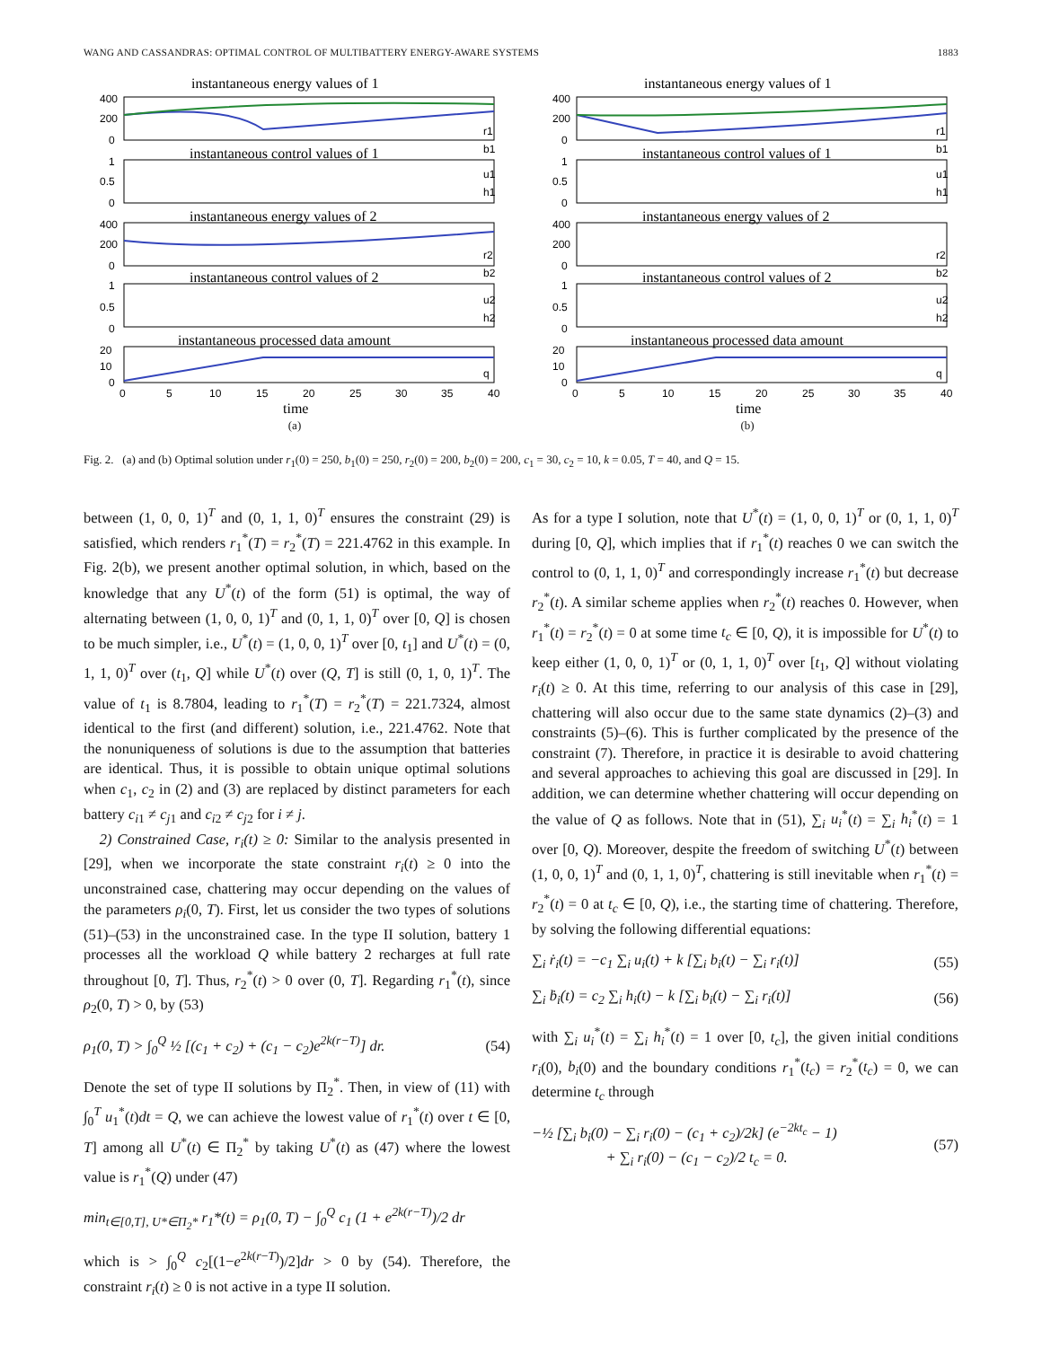WANG AND CASSANDRAS: OPTIMAL CONTROL OF MULTIBATTERY ENERGY-AWARE SYSTEMS 1883
instantaneous energy values of 1
400
200
0
r1
b1
instantaneous control values of 1
1
0.5
0
u1
h1
instantaneous energy values of 2
400
200
0
r2
b2
instantaneous control values of 2
1
0.5
0
u2
h2
instantaneous processed data amount
20
10
0
q
0
5
10
15
20
25
30
35
40
time
(a)
instantaneous energy values of 1
400
200
0
r1
b1
instantaneous control values of 1
1
0.5
0
u1
h1
instantaneous energy values of 2
400
200
0
r2
b2
instantaneous control values of 2
1
0.5
0
u2
h2
instantaneous processed data amount
20
10
0
q
0
5
10
15
20
25
30
35
40
time
(b)
Fig. 2. (a) and (b) Optimal solution under r<sub>1</sub>(0) = 250, b<sub>1</sub>(0) = 250, r<sub>2</sub>(0) = 200, b<sub>2</sub>(0) = 200, c<sub>1</sub> = 30, c<sub>2</sub> = 10, k = 0.05, T = 40, and Q = 15.
between (1, 0, 0, 1)<sup>T</sup> and (0, 1, 1, 0)<sup>T</sup> ensures the constraint (29) is satisfied, which renders r<sub>1</sub><sup>*</sup>(T) = r<sub>2</sub><sup>*</sup>(T) = 221.4762 in this example. In Fig. 2(b), we present another optimal solution, in which, based on the knowledge that any U<sup>*</sup>(t) of the form (51) is optimal, the way of alternating between (1, 0, 0, 1)<sup>T</sup> and (0, 1, 1, 0)<sup>T</sup> over [0, Q] is chosen to be much simpler, i.e., U<sup>*</sup>(t) = (1, 0, 0, 1)<sup>T</sup> over [0, t<sub>1</sub>] and U<sup>*</sup>(t) = (0, 1, 1, 0)<sup>T</sup> over (t<sub>1</sub>, Q] while U<sup>*</sup>(t) over (Q, T] is still (0, 1, 0, 1)<sup>T</sup>. The value of t<sub>1</sub> is 8.7804, leading to r<sub>1</sub><sup>*</sup>(T) = r<sub>2</sub><sup>*</sup>(T) = 221.7324, almost identical to the first (and different) solution, i.e., 221.4762. Note that the nonuniqueness of solutions is due to the assumption that batteries are identical. Thus, it is possible to obtain unique optimal solutions when c<sub>1</sub>, c<sub>2</sub> in (2) and (3) are replaced by distinct parameters for each battery c<sub>i1</sub> ≠ c<sub>j1</sub> and c<sub>i2</sub> ≠ c<sub>j2</sub> for i ≠ j.
2) Constrained Case, r<sub>i</sub>(t) ≥ 0: Similar to the analysis presented in [29], when we incorporate the state constraint r<sub>i</sub>(t) ≥ 0 into the unconstrained case, chattering may occur depending on the values of the parameters ρ<sub>i</sub>(0, T). First, let us consider the two types of solutions (51)–(53) in the unconstrained case. In the type II solution, battery 1 processes all the workload Q while battery 2 recharges at full rate throughout [0, T]. Thus, r<sub>2</sub><sup>*</sup>(t) > 0 over (0, T]. Regarding r<sub>1</sub><sup>*</sup>(t), since ρ<sub>2</sub>(0, T) > 0, by (53)
ρ<sub>1</sub>(0, T) > ∫<sub>0</sub><sup>Q</sup> ½ [(c<sub>1</sub> + c<sub>2</sub>) + (c<sub>1</sub> − c<sub>2</sub>)e<sup>2k(r−T)</sup>] dr. (54)
Denote the set of type II solutions by Π<sub>2</sub><sup>*</sup>. Then, in view of (11) with ∫<sub>0</sub><sup>T</sup> u<sub>1</sub><sup>*</sup>(t)dt = Q, we can achieve the lowest value of r<sub>1</sub><sup>*</sup>(t) over t ∈ [0, T] among all U<sup>*</sup>(t) ∈ Π<sub>2</sub><sup>*</sup> by taking U<sup>*</sup>(t) as (47) where the lowest value is r<sub>1</sub><sup>*</sup>(Q) under (47)
min<sub>t∈[0,T], U*∈Π<sub>2</sub>*</sub> r<sub>1</sub>*(t) = ρ<sub>1</sub>(0, T) − ∫<sub>0</sub><sup>Q</sup> c<sub>1</sub> (1 + e<sup>2k(r−T)</sup>)/2 dr
which is > ∫<sub>0</sub><sup>Q</sup> c<sub>2</sub>[(1−e<sup>2k(r−T)</sup>)/2]dr > 0 by (54). Therefore, the constraint r<sub>i</sub>(t) ≥ 0 is not active in a type II solution.
As for a type I solution, note that U<sup>*</sup>(t) = (1, 0, 0, 1)<sup>T</sup> or (0, 1, 1, 0)<sup>T</sup> during [0, Q], which implies that if r<sub>1</sub><sup>*</sup>(t) reaches 0 we can switch the control to (0, 1, 1, 0)<sup>T</sup> and correspondingly increase r<sub>1</sub><sup>*</sup>(t) but decrease r<sub>2</sub><sup>*</sup>(t). A similar scheme applies when r<sub>2</sub><sup>*</sup>(t) reaches 0. However, when r<sub>1</sub><sup>*</sup>(t) = r<sub>2</sub><sup>*</sup>(t) = 0 at some time t<sub>c</sub> ∈ [0, Q), it is impossible for U<sup>*</sup>(t) to keep either (1, 0, 0, 1)<sup>T</sup> or (0, 1, 1, 0)<sup>T</sup> over [t<sub>1</sub>, Q] without violating r<sub>i</sub>(t) ≥ 0. At this time, referring to our analysis of this case in [29], chattering will also occur due to the same state dynamics (2)–(3) and constraints (5)–(6). This is further complicated by the presence of the constraint (7). Therefore, in practice it is desirable to avoid chattering and several approaches to achieving this goal are discussed in [29]. In addition, we can determine whether chattering will occur depending on the value of Q as follows. Note that in (51), ∑<sub>i</sub> u<sub>i</sub><sup>*</sup>(t) = ∑<sub>i</sub> h<sub>i</sub><sup>*</sup>(t) = 1 over [0, Q). Moreover, despite the freedom of switching U<sup>*</sup>(t) between (1, 0, 0, 1)<sup>T</sup> and (0, 1, 1, 0)<sup>T</sup>, chattering is still inevitable when r<sub>1</sub><sup>*</sup>(t) = r<sub>2</sub><sup>*</sup>(t) = 0 at t<sub>c</sub> ∈ [0, Q), i.e., the starting time of chattering. Therefore, by solving the following differential equations:
∑<sub>i</sub> ṙ<sub>i</sub>(t) = −c<sub>1</sub> ∑<sub>i</sub> u<sub>i</sub>(t) + k [∑<sub>i</sub> b<sub>i</sub>(t) − ∑<sub>i</sub> r<sub>i</sub>(t)] (55)
∑<sub>i</sub> ḃ<sub>i</sub>(t) = c<sub>2</sub> ∑<sub>i</sub> h<sub>i</sub>(t) − k [∑<sub>i</sub> b<sub>i</sub>(t) − ∑<sub>i</sub> r<sub>i</sub>(t)] (56)
with ∑<sub>i</sub> u<sub>i</sub><sup>*</sup>(t) = ∑<sub>i</sub> h<sub>i</sub><sup>*</sup>(t) = 1 over [0, t<sub>c</sub>], the given initial conditions r<sub>i</sub>(0), b<sub>i</sub>(0) and the boundary conditions r<sub>1</sub><sup>*</sup>(t<sub>c</sub>) = r<sub>2</sub><sup>*</sup>(t<sub>c</sub>) = 0, we can determine t<sub>c</sub> through
−½ [∑<sub>i</sub> b<sub>i</sub>(0) − ∑<sub>i</sub> r<sub>i</sub>(0) − (c<sub>1</sub> + c<sub>2</sub>)/2k] (e<sup>−2kt<sub>c</sub></sup> − 1)
+ ∑<sub>i</sub> r<sub>i</sub>(0) − (c<sub>1</sub> − c<sub>2</sub>)/2 t<sub>c</sub> = 0. (57)